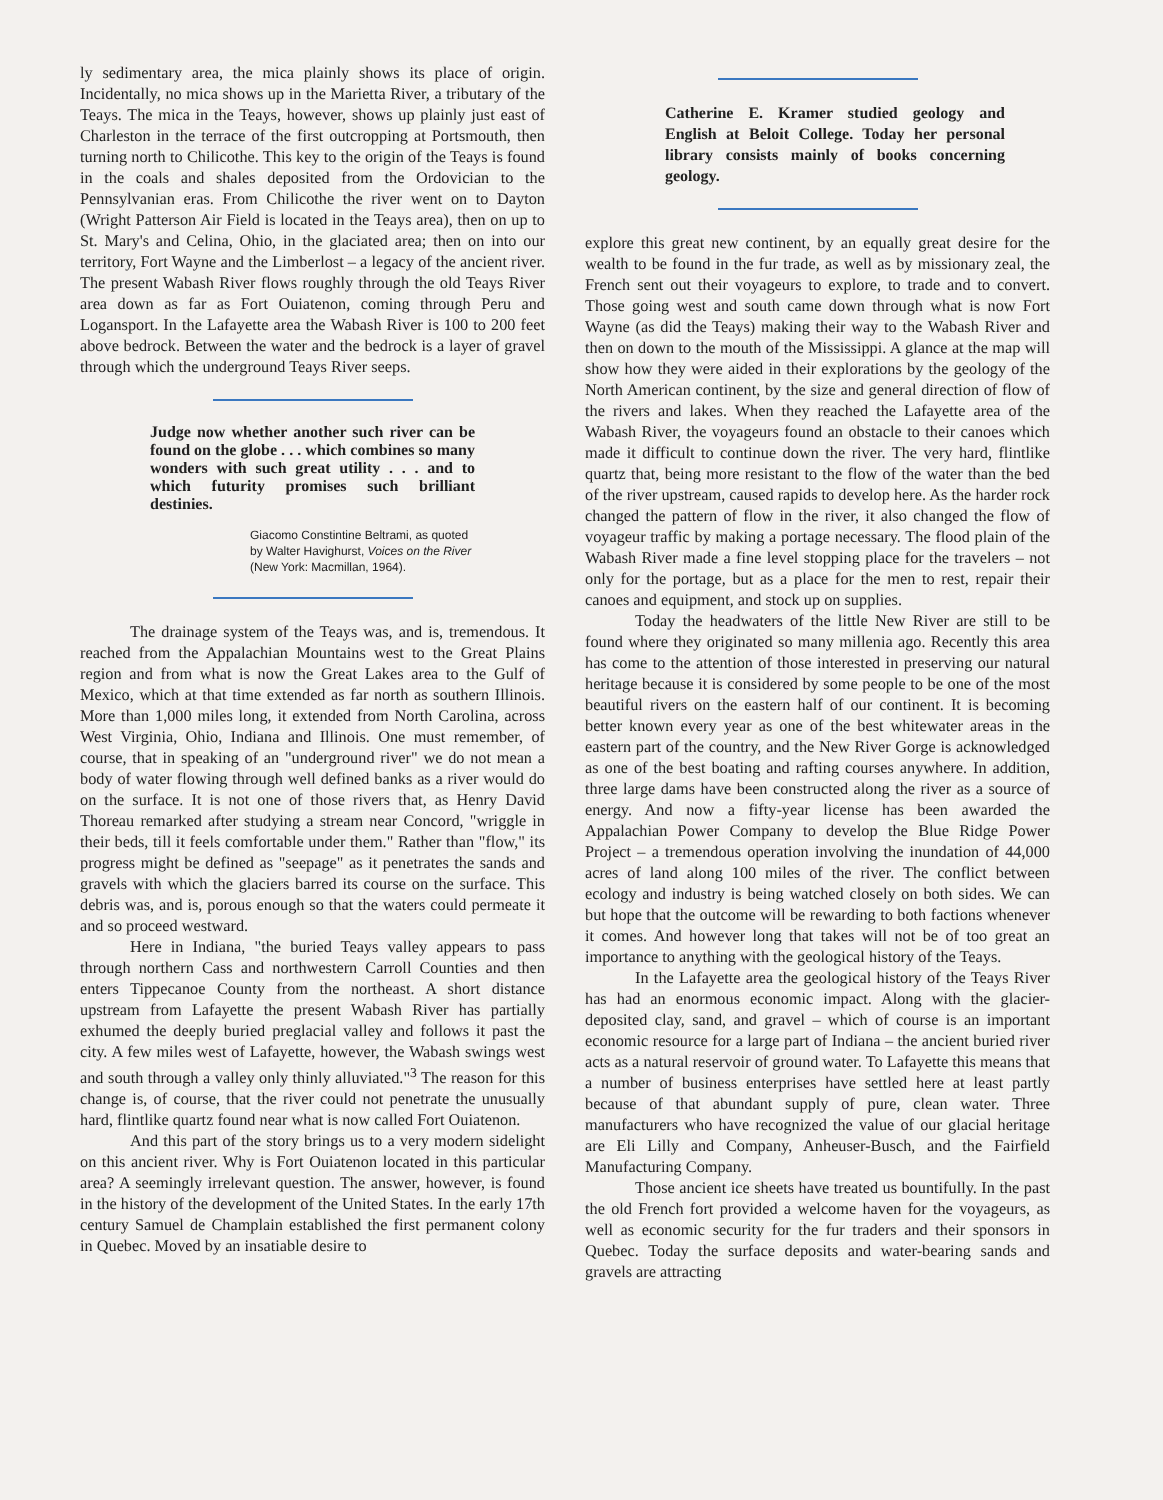ly sedimentary area, the mica plainly shows its place of origin. Incidentally, no mica shows up in the Marietta River, a tributary of the Teays. The mica in the Teays, however, shows up plainly just east of Charleston in the terrace of the first outcropping at Portsmouth, then turning north to Chilicothe. This key to the origin of the Teays is found in the coals and shales deposited from the Ordovician to the Pennsylvanian eras. From Chilicothe the river went on to Dayton (Wright Patterson Air Field is located in the Teays area), then on up to St. Mary's and Celina, Ohio, in the glaciated area; then on into our territory, Fort Wayne and the Limberlost – a legacy of the ancient river. The present Wabash River flows roughly through the old Teays River area down as far as Fort Ouiatenon, coming through Peru and Logansport. In the Lafayette area the Wabash River is 100 to 200 feet above bedrock. Between the water and the bedrock is a layer of gravel through which the underground Teays River seeps.
Judge now whether another such river can be found on the globe . . . which combines so many wonders with such great utility . . . and to which futurity promises such brilliant destinies.
Giacomo Constintine Beltrami, as quoted by Walter Havighurst, Voices on the River (New York: Macmillan, 1964).
The drainage system of the Teays was, and is, tremendous. It reached from the Appalachian Mountains west to the Great Plains region and from what is now the Great Lakes area to the Gulf of Mexico, which at that time extended as far north as southern Illinois. More than 1,000 miles long, it extended from North Carolina, across West Virginia, Ohio, Indiana and Illinois. One must remember, of course, that in speaking of an "underground river" we do not mean a body of water flowing through well defined banks as a river would do on the surface. It is not one of those rivers that, as Henry David Thoreau remarked after studying a stream near Concord, "wriggle in their beds, till it feels comfortable under them." Rather than "flow," its progress might be defined as "seepage" as it penetrates the sands and gravels with which the glaciers barred its course on the surface. This debris was, and is, porous enough so that the waters could permeate it and so proceed westward.
Here in Indiana, "the buried Teays valley appears to pass through northern Cass and northwestern Carroll Counties and then enters Tippecanoe County from the northeast. A short distance upstream from Lafayette the present Wabash River has partially exhumed the deeply buried preglacial valley and follows it past the city. A few miles west of Lafayette, however, the Wabash swings west and south through a valley only thinly alluviated."<sup>3</sup> The reason for this change is, of course, that the river could not penetrate the unusually hard, flintlike quartz found near what is now called Fort Ouiatenon.
And this part of the story brings us to a very modern sidelight on this ancient river. Why is Fort Ouiatenon located in this particular area? A seemingly irrelevant question. The answer, however, is found in the history of the development of the United States. In the early 17th century Samuel de Champlain established the first permanent colony in Quebec. Moved by an insatiable desire to
Catherine E. Kramer studied geology and English at Beloit College. Today her personal library consists mainly of books concerning geology.
explore this great new continent, by an equally great desire for the wealth to be found in the fur trade, as well as by missionary zeal, the French sent out their voyageurs to explore, to trade and to convert. Those going west and south came down through what is now Fort Wayne (as did the Teays) making their way to the Wabash River and then on down to the mouth of the Mississippi. A glance at the map will show how they were aided in their explorations by the geology of the North American continent, by the size and general direction of flow of the rivers and lakes. When they reached the Lafayette area of the Wabash River, the voyageurs found an obstacle to their canoes which made it difficult to continue down the river. The very hard, flintlike quartz that, being more resistant to the flow of the water than the bed of the river upstream, caused rapids to develop here. As the harder rock changed the pattern of flow in the river, it also changed the flow of voyageur traffic by making a portage necessary. The flood plain of the Wabash River made a fine level stopping place for the travelers – not only for the portage, but as a place for the men to rest, repair their canoes and equipment, and stock up on supplies.
Today the headwaters of the little New River are still to be found where they originated so many millenia ago. Recently this area has come to the attention of those interested in preserving our natural heritage because it is considered by some people to be one of the most beautiful rivers on the eastern half of our continent. It is becoming better known every year as one of the best whitewater areas in the eastern part of the country, and the New River Gorge is acknowledged as one of the best boating and rafting courses anywhere. In addition, three large dams have been constructed along the river as a source of energy. And now a fifty-year license has been awarded the Appalachian Power Company to develop the Blue Ridge Power Project – a tremendous operation involving the inundation of 44,000 acres of land along 100 miles of the river. The conflict between ecology and industry is being watched closely on both sides. We can but hope that the outcome will be rewarding to both factions whenever it comes. And however long that takes will not be of too great an importance to anything with the geological history of the Teays.
In the Lafayette area the geological history of the Teays River has had an enormous economic impact. Along with the glacier-deposited clay, sand, and gravel – which of course is an important economic resource for a large part of Indiana – the ancient buried river acts as a natural reservoir of ground water. To Lafayette this means that a number of business enterprises have settled here at least partly because of that abundant supply of pure, clean water. Three manufacturers who have recognized the value of our glacial heritage are Eli Lilly and Company, Anheuser-Busch, and the Fairfield Manufacturing Company.
Those ancient ice sheets have treated us bountifully. In the past the old French fort provided a welcome haven for the voyageurs, as well as economic security for the fur traders and their sponsors in Quebec. Today the surface deposits and water-bearing sands and gravels are attracting